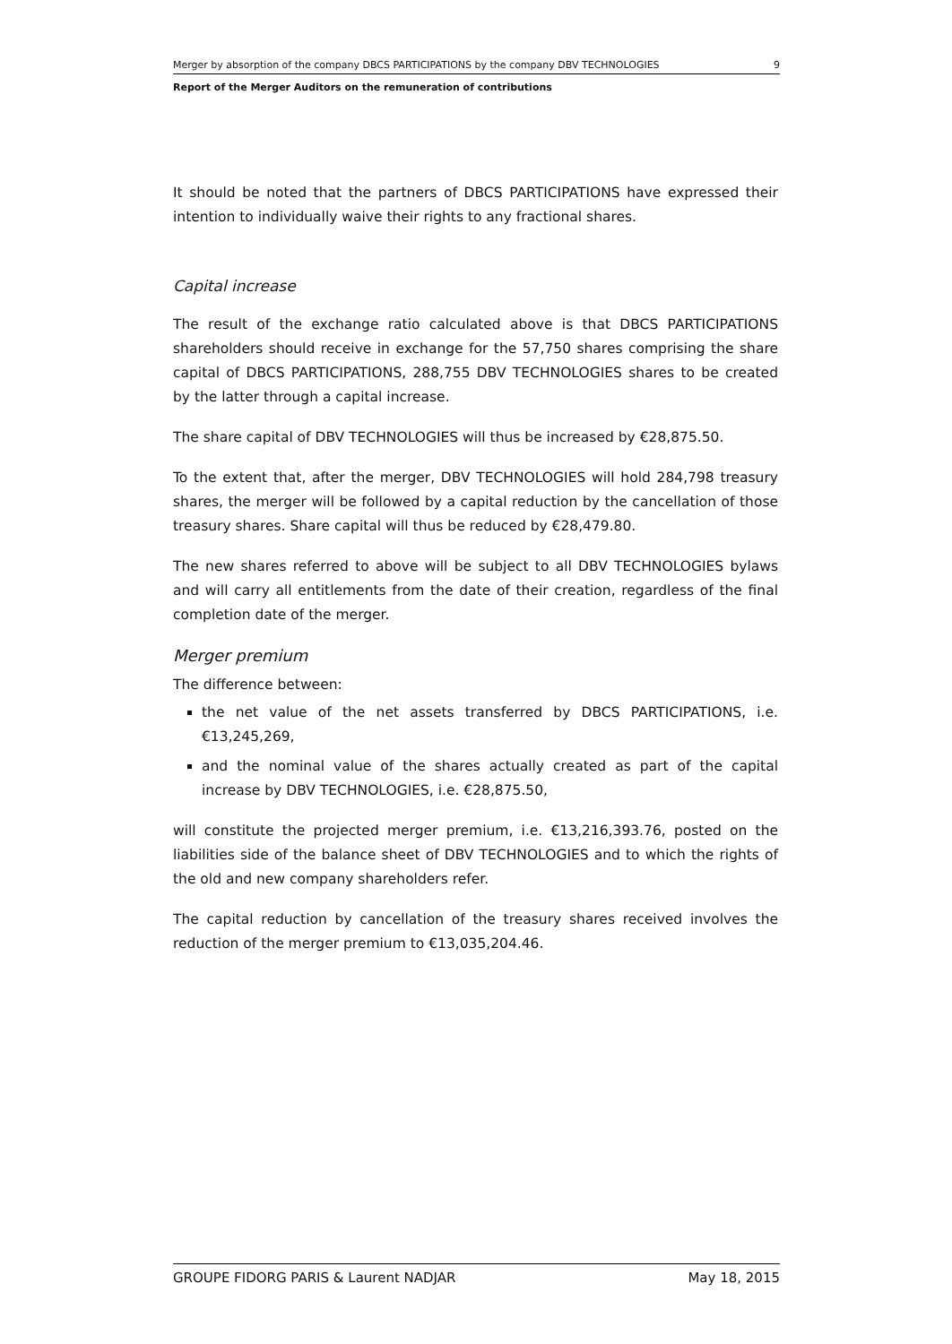Merger by absorption of the company DBCS PARTICIPATIONS by the company DBV TECHNOLOGIES 9
Report of the Merger Auditors on the remuneration of contributions
It should be noted that the partners of DBCS PARTICIPATIONS have expressed their intention to individually waive their rights to any fractional shares.
Capital increase
The result of the exchange ratio calculated above is that DBCS PARTICIPATIONS shareholders should receive in exchange for the 57,750 shares comprising the share capital of DBCS PARTICIPATIONS, 288,755 DBV TECHNOLOGIES shares to be created by the latter through a capital increase.
The share capital of DBV TECHNOLOGIES will thus be increased by €28,875.50.
To the extent that, after the merger, DBV TECHNOLOGIES will hold 284,798 treasury shares, the merger will be followed by a capital reduction by the cancellation of those treasury shares. Share capital will thus be reduced by €28,479.80.
The new shares referred to above will be subject to all DBV TECHNOLOGIES bylaws and will carry all entitlements from the date of their creation, regardless of the final completion date of the merger.
Merger premium
The difference between:
the net value of the net assets transferred by DBCS PARTICIPATIONS, i.e. €13,245,269,
and the nominal value of the shares actually created as part of the capital increase by DBV TECHNOLOGIES, i.e. €28,875.50,
will constitute the projected merger premium, i.e. €13,216,393.76, posted on the liabilities side of the balance sheet of DBV TECHNOLOGIES and to which the rights of the old and new company shareholders refer.
The capital reduction by cancellation of the treasury shares received involves the reduction of the merger premium to €13,035,204.46.
GROUPE FIDORG PARIS & Laurent NADJAR May 18, 2015